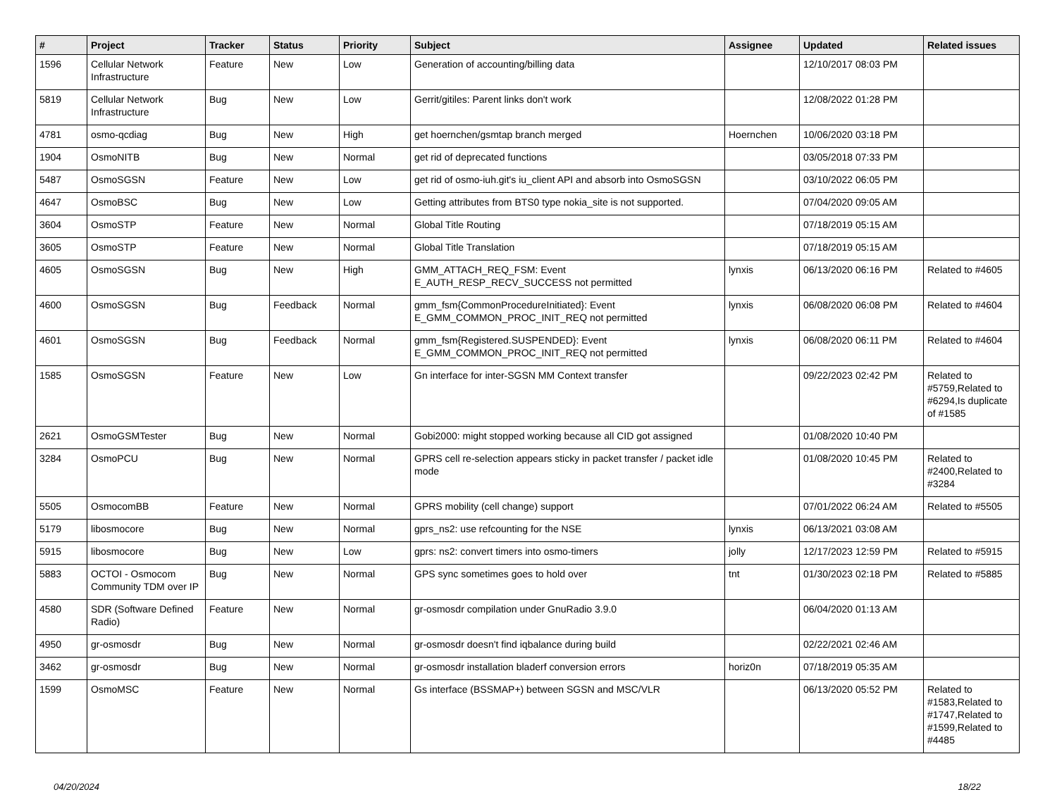| # | Project | Tracker | Status | Priority | Subject | Assignee | Updated | Related issues |
| --- | --- | --- | --- | --- | --- | --- | --- | --- |
| 1596 | Cellular Network Infrastructure | Feature | New | Low | Generation of accounting/billing data | | 12/10/2017 08:03 PM | |
| 5819 | Cellular Network Infrastructure | Bug | New | Low | Gerrit/gitiles: Parent links don't work | | 12/08/2022 01:28 PM | |
| 4781 | osmo-qcdiag | Bug | New | High | get hoernchen/gsmtap branch merged | Hoernchen | 10/06/2020 03:18 PM | |
| 1904 | OsmoNITB | Bug | New | Normal | get rid of deprecated functions | | 03/05/2018 07:33 PM | |
| 5487 | OsmoSGSN | Feature | New | Low | get rid of osmo-iuh.git's iu_client API and absorb into OsmoSGSN | | 03/10/2022 06:05 PM | |
| 4647 | OsmoBSC | Bug | New | Low | Getting attributes from BTS0 type nokia_site is not supported. | | 07/04/2020 09:05 AM | |
| 3604 | OsmoSTP | Feature | New | Normal | Global Title Routing | | 07/18/2019 05:15 AM | |
| 3605 | OsmoSTP | Feature | New | Normal | Global Title Translation | | 07/18/2019 05:15 AM | |
| 4605 | OsmoSGSN | Bug | New | High | GMM_ATTACH_REQ_FSM: Event E_AUTH_RESP_RECV_SUCCESS not permitted | lynxis | 06/13/2020 06:16 PM | Related to #4605 |
| 4600 | OsmoSGSN | Bug | Feedback | Normal | gmm_fsm{CommonProcedureInitiated}: Event E_GMM_COMMON_PROC_INIT_REQ not permitted | lynxis | 06/08/2020 06:08 PM | Related to #4604 |
| 4601 | OsmoSGSN | Bug | Feedback | Normal | gmm_fsm{Registered.SUSPENDED}: Event E_GMM_COMMON_PROC_INIT_REQ not permitted | lynxis | 06/08/2020 06:11 PM | Related to #4604 |
| 1585 | OsmoSGSN | Feature | New | Low | Gn interface for inter-SGSN MM Context transfer | | 09/22/2023 02:42 PM | Related to #5759,Related to #6294,Is duplicate of #1585 |
| 2621 | OsmoGSMTester | Bug | New | Normal | Gobi2000: might stopped working because all CID got assigned | | 01/08/2020 10:40 PM | |
| 3284 | OsmoPCU | Bug | New | Normal | GPRS cell re-selection appears sticky in packet transfer / packet idle mode | | 01/08/2020 10:45 PM | Related to #2400,Related to #3284 |
| 5505 | OsmocomBB | Feature | New | Normal | GPRS mobility (cell change) support | | 07/01/2022 06:24 AM | Related to #5505 |
| 5179 | libosmocore | Bug | New | Normal | gprs_ns2: use refcounting for the NSE | lynxis | 06/13/2021 03:08 AM | |
| 5915 | libosmocore | Bug | New | Low | gprs: ns2: convert timers into osmo-timers | jolly | 12/17/2023 12:59 PM | Related to #5915 |
| 5883 | OCTOI - Osmocom Community TDM over IP | Bug | New | Normal | GPS sync sometimes goes to hold over | tnt | 01/30/2023 02:18 PM | Related to #5885 |
| 4580 | SDR (Software Defined Radio) | Feature | New | Normal | gr-osmosdr compilation under GnuRadio 3.9.0 | | 06/04/2020 01:13 AM | |
| 4950 | gr-osmosdr | Bug | New | Normal | gr-osmosdr doesn't find iqbalance during build | | 02/22/2021 02:46 AM | |
| 3462 | gr-osmosdr | Bug | New | Normal | gr-osmosdr installation bladerf conversion errors | horiz0n | 07/18/2019 05:35 AM | |
| 1599 | OsmoMSC | Feature | New | Normal | Gs interface (BSSMAP+) between SGSN and MSC/VLR | | 06/13/2020 05:52 PM | Related to #1583,Related to #1747,Related to #1599,Related to #4485 |
04/20/2024 18/22